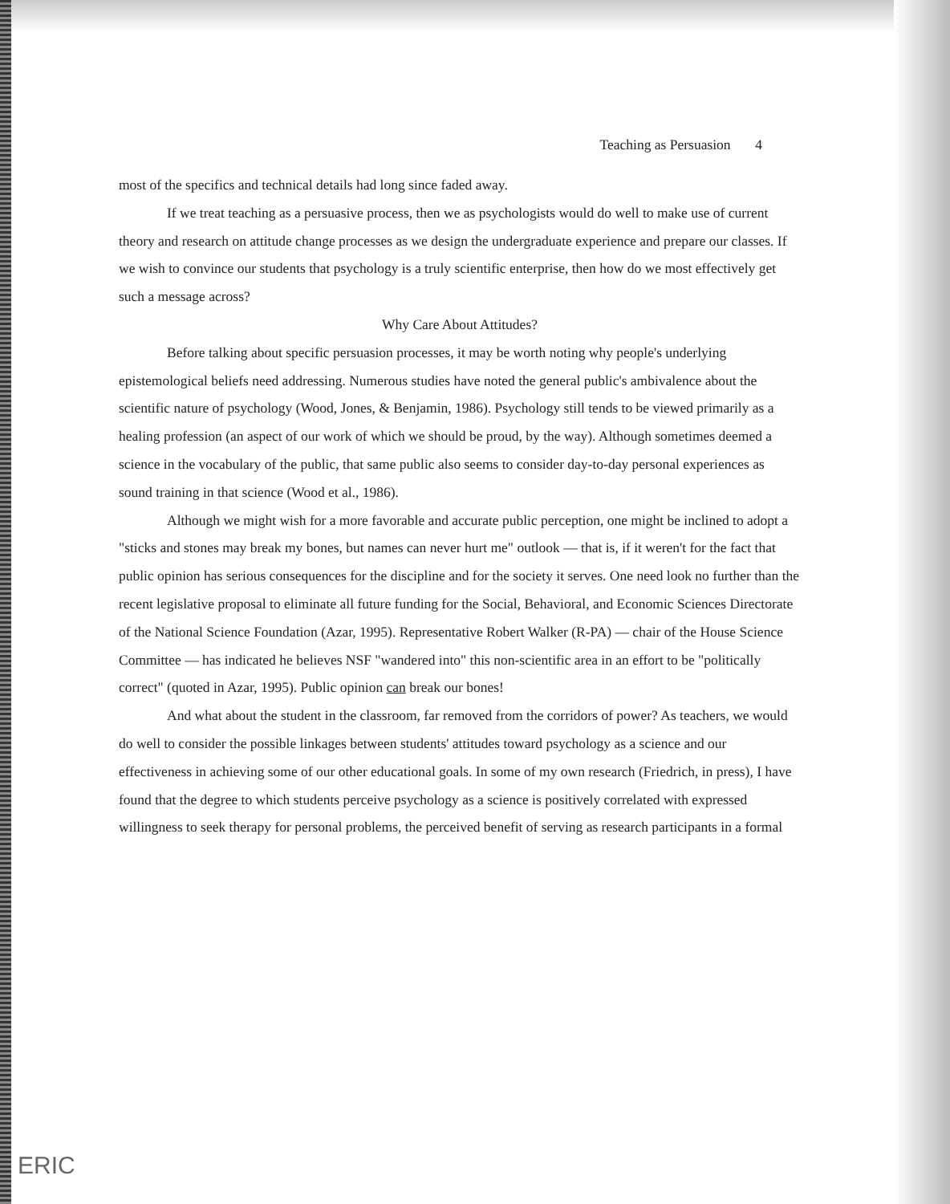Teaching as Persuasion 4
most of the specifics and technical details had long since faded away.
If we treat teaching as a persuasive process, then we as psychologists would do well to make use of current theory and research on attitude change processes as we design the undergraduate experience and prepare our classes. If we wish to convince our students that psychology is a truly scientific enterprise, then how do we most effectively get such a message across?
Why Care About Attitudes?
Before talking about specific persuasion processes, it may be worth noting why people's underlying epistemological beliefs need addressing. Numerous studies have noted the general public's ambivalence about the scientific nature of psychology (Wood, Jones, & Benjamin, 1986). Psychology still tends to be viewed primarily as a healing profession (an aspect of our work of which we should be proud, by the way). Although sometimes deemed a science in the vocabulary of the public, that same public also seems to consider day-to-day personal experiences as sound training in that science (Wood et al., 1986).
Although we might wish for a more favorable and accurate public perception, one might be inclined to adopt a "sticks and stones may break my bones, but names can never hurt me" outlook — that is, if it weren't for the fact that public opinion has serious consequences for the discipline and for the society it serves. One need look no further than the recent legislative proposal to eliminate all future funding for the Social, Behavioral, and Economic Sciences Directorate of the National Science Foundation (Azar, 1995). Representative Robert Walker (R-PA) — chair of the House Science Committee — has indicated he believes NSF "wandered into" this non-scientific area in an effort to be "politically correct" (quoted in Azar, 1995). Public opinion can break our bones!
And what about the student in the classroom, far removed from the corridors of power? As teachers, we would do well to consider the possible linkages between students' attitudes toward psychology as a science and our effectiveness in achieving some of our other educational goals. In some of my own research (Friedrich, in press), I have found that the degree to which students perceive psychology as a science is positively correlated with expressed willingness to seek therapy for personal problems, the perceived benefit of serving as research participants in a formal
ERIC